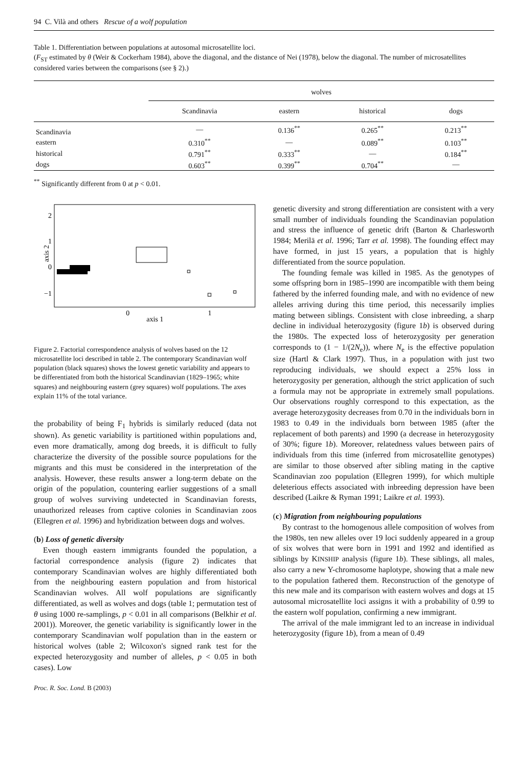94 C. Vilà and others Rescue of a wolf population
Table 1. Differentiation between populations at autosomal microsatellite loci.
(F<sub>ST</sub> estimated by θ (Weir & Cockerham 1984), above the diagonal, and the distance of Nei (1978), below the diagonal. The number of microsatellites considered varies between the comparisons (see § 2).)
| | wolves | | | |
| --- | --- | --- | --- | --- |
| | Scandinavia | eastern | historical | dogs |
| Scandinavia | — | 0.136<sup>**</sup> | 0.265<sup>**</sup> | 0.213<sup>**</sup> |
| eastern | 0.310<sup>**</sup> | — | 0.089<sup>**</sup> | 0.103<sup>**</sup> |
| historical | 0.791<sup>**</sup> | 0.333<sup>**</sup> | — | 0.184<sup>**</sup> |
| dogs | 0.603<sup>**</sup> | 0.399<sup>**</sup> | 0.704<sup>**</sup> | — |
<sup>**</sup> Significantly different from 0 at p < 0.01.
2
1
0
−1
axis 2
0
1
axis 1
Figure 2. Factorial correspondence analysis of wolves based on the 12 microsatellite loci described in table 2. The contemporary Scandinavian wolf population (black squares) shows the lowest genetic variability and appears to be differentiated from both the historical Scandinavian (1829–1965; white squares) and neighbouring eastern (grey squares) wolf populations. The axes explain 11% of the total variance.
the probability of being F<sub>1</sub> hybrids is similarly reduced (data not shown). As genetic variability is partitioned within populations and, even more dramatically, among dog breeds, it is difficult to fully characterize the diversity of the possible source populations for the migrants and this must be considered in the interpretation of the analysis. However, these results answer a long-term debate on the origin of the population, countering earlier suggestions of a small group of wolves surviving undetected in Scandinavian forests, unauthorized releases from captive colonies in Scandinavian zoos (Ellegren et al. 1996) and hybridization between dogs and wolves.
(b) Loss of genetic diversity
Even though eastern immigrants founded the population, a factorial correspondence analysis (figure 2) indicates that contemporary Scandinavian wolves are highly differentiated both from the neighbouring eastern population and from historical Scandinavian wolves. All wolf populations are significantly differentiated, as well as wolves and dogs (table 1; permutation test of θ using 1000 re-samplings, p < 0.01 in all comparisons (Belkhir et al. 2001)). Moreover, the genetic variability is significantly lower in the contemporary Scandinavian wolf population than in the eastern or historical wolves (table 2; Wilcoxon's signed rank test for the expected heterozygosity and number of alleles, p < 0.05 in both cases). Low
genetic diversity and strong differentiation are consistent with a very small number of individuals founding the Scandinavian population and stress the influence of genetic drift (Barton & Charlesworth 1984; Merilä et al. 1996; Tarr et al. 1998). The founding effect may have formed, in just 15 years, a population that is highly differentiated from the source population.
The founding female was killed in 1985. As the genotypes of some offspring born in 1985–1990 are incompatible with them being fathered by the inferred founding male, and with no evidence of new alleles arriving during this time period, this necessarily implies mating between siblings. Consistent with close inbreeding, a sharp decline in individual heterozygosity (figure 1b) is observed during the 1980s. The expected loss of heterozygosity per generation corresponds to (1 − 1/(2N<sub>e</sub>)), where N<sub>e</sub> is the effective population size (Hartl & Clark 1997). Thus, in a population with just two reproducing individuals, we should expect a 25% loss in heterozygosity per generation, although the strict application of such a formula may not be appropriate in extremely small populations. Our observations roughly correspond to this expectation, as the average heterozygosity decreases from 0.70 in the individuals born in 1983 to 0.49 in the individuals born between 1985 (after the replacement of both parents) and 1990 (a decrease in heterozygosity of 30%; figure 1b). Moreover, relatedness values between pairs of individuals from this time (inferred from microsatellite genotypes) are similar to those observed after sibling mating in the captive Scandinavian zoo population (Ellegren 1999), for which multiple deleterious effects associated with inbreeding depression have been described (Laikre & Ryman 1991; Laikre et al. 1993).
(c) Migration from neighbouring populations
By contrast to the homogenous allele composition of wolves from the 1980s, ten new alleles over 19 loci suddenly appeared in a group of six wolves that were born in 1991 and 1992 and identified as siblings by KINSHIP analysis (figure 1b). These siblings, all males, also carry a new Y-chromosome haplotype, showing that a male new to the population fathered them. Reconstruction of the genotype of this new male and its comparison with eastern wolves and dogs at 15 autosomal microsatellite loci assigns it with a probability of 0.99 to the eastern wolf population, confirming a new immigrant.
The arrival of the male immigrant led to an increase in individual heterozygosity (figure 1b), from a mean of 0.49
Proc. R. Soc. Lond. B (2003)